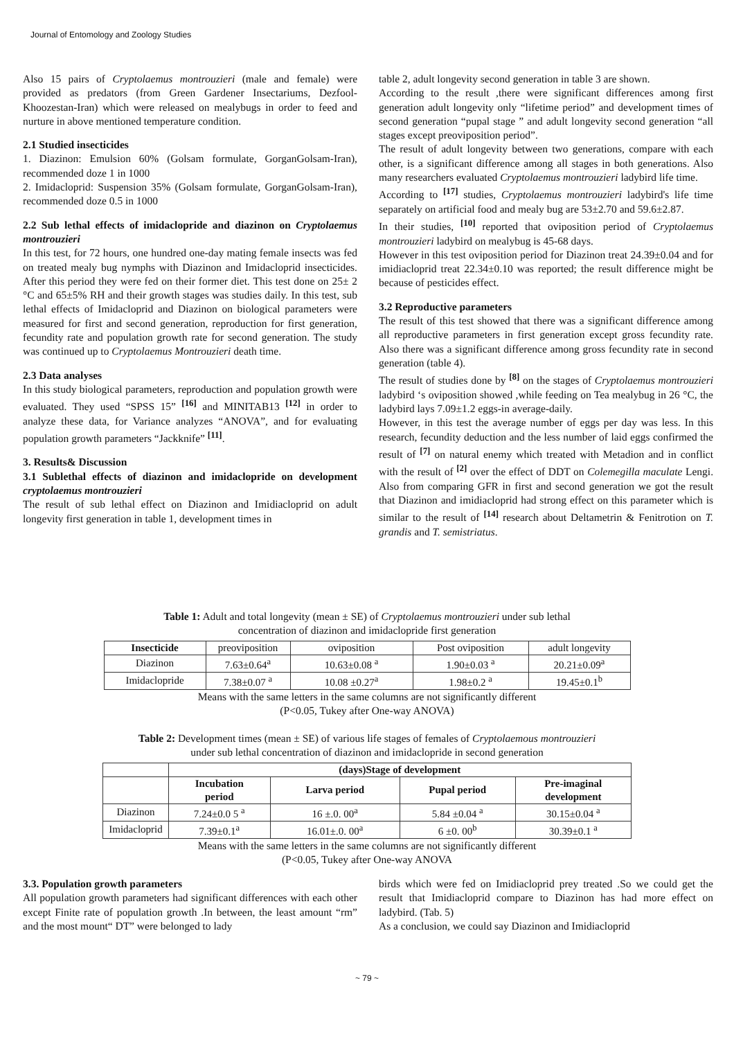Journal of Entomology and Zoology Studies
Also 15 pairs of Cryptolaemus montrouzieri (male and female) were provided as predators (from Green Gardener Insectariums, Dezfool-Khoozestan-Iran) which were released on mealybugs in order to feed and nurture in above mentioned temperature condition.
2.1 Studied insecticides
1. Diazinon: Emulsion 60% (Golsam formulate, GorganGolsam-Iran), recommended doze 1 in 1000
2. Imidacloprid: Suspension 35% (Golsam formulate, GorganGolsam-Iran), recommended doze 0.5 in 1000
2.2 Sub lethal effects of imidaclopride and diazinon on Cryptolaemus montrouzieri
In this test, for 72 hours, one hundred one-day mating female insects was fed on treated mealy bug nymphs with Diazinon and Imidacloprid insecticides. After this period they were fed on their former diet. This test done on 25± 2 °C and 65±5% RH and their growth stages was studies daily. In this test, sub lethal effects of Imidacloprid and Diazinon on biological parameters were measured for first and second generation, reproduction for first generation, fecundity rate and population growth rate for second generation. The study was continued up to Cryptolaemus Montrouzieri death time.
2.3 Data analyses
In this study biological parameters, reproduction and population growth were evaluated. They used “SPSS 15” <sup>[16]</sup> and MINITAB13 <sup>[12]</sup> in order to analyze these data, for Variance analyzes “ANOVA”, and for evaluating population growth parameters “Jackknife” <sup>[11]</sup>.
3. Results& Discussion
3.1 Sublethal effects of diazinon and imidaclopride on development cryptolaemus montrouzieri
The result of sub lethal effect on Diazinon and Imidiacloprid on adult longevity first generation in table 1, development times in
table 2, adult longevity second generation in table 3 are shown.
According to the result ,there were significant differences among first generation adult longevity only “lifetime period” and development times of second generation “pupal stage ” and adult longevity second generation “all stages except preoviposition period”.
The result of adult longevity between two generations, compare with each other, is a significant difference among all stages in both generations. Also many researchers evaluated Cryptolaemus montrouzieri ladybird life time.
According to <sup>[17]</sup> studies, Cryptolaemus montrouzieri ladybird's life time separately on artificial food and mealy bug are 53±2.70 and 59.6±2.87.
In their studies, <sup>[10]</sup> reported that oviposition period of Cryptolaemus montrouzieri ladybird on mealybug is 45-68 days.
However in this test oviposition period for Diazinon treat 24.39±0.04 and for imidiacloprid treat 22.34±0.10 was reported; the result difference might be because of pesticides effect.
3.2 Reproductive parameters
The result of this test showed that there was a significant difference among all reproductive parameters in first generation except gross fecundity rate. Also there was a significant difference among gross fecundity rate in second generation (table 4).
The result of studies done by <sup>[8]</sup> on the stages of Cryptolaemus montrouzieri ladybird ‘s oviposition showed ,while feeding on Tea mealybug in 26 °C, the ladybird lays 7.09±1.2 eggs-in average-daily.
However, in this test the average number of eggs per day was less. In this research, fecundity deduction and the less number of laid eggs confirmed the result of <sup>[7]</sup> on natural enemy which treated with Metadion and in conflict with the result of <sup>[2]</sup> over the effect of DDT on Colemegilla maculate Lengi. Also from comparing GFR in first and second generation we got the result that Diazinon and imidiacloprid had strong effect on this parameter which is similar to the result of <sup>[14]</sup> research about Deltametrin & Fenitrotion on T. grandis and T. semistriatus.
Table 1: Adult and total longevity (mean ± SE) of Cryptolaemus montrouzieri under sub lethal
concentration of diazinon and imidaclopride first generation
| Insecticide | preoviposition | oviposition | Post oviposition | adult longevity |
| --- | --- | --- | --- | --- |
| Diazinon | 7.63±0.64<sup>a</sup> | 10.63±0.08 <sup>a</sup> | 1.90±0.03 <sup>a</sup> | 20.21±0.09<sup>a</sup> |
| Imidaclopride | 7.38±0.07 <sup>a</sup> | 10.08 ±0.27<sup>a</sup> | 1.98±0.2 <sup>a</sup> | 19.45±0.1<sup>b</sup> |
Means with the same letters in the same columns are not significantly different
(P<0.05, Tukey after One-way ANOVA)
Table 2: Development times (mean ± SE) of various life stages of females of Cryptolaemous montrouzieri
under sub lethal concentration of diazinon and imidaclopride in second generation
| | (days)Stage of development | | | |
| --- | --- | --- | --- | --- |
| | Incubation period | Larva period | Pupal period | Pre-imaginal development |
| Diazinon | 7.24±0.0 5 <sup>a</sup> | 16 ±.0. 00<sup>a</sup> | 5.84 ±0.04 <sup>a</sup> | 30.15±0.04 <sup>a</sup> |
| Imidacloprid | 7.39±0.1<sup>a</sup> | 16.01±.0. 00<sup>a</sup> | 6 ±0. 00<sup>b</sup> | 30.39±0.1 <sup>a</sup> |
Means with the same letters in the same columns are not significantly different
(P<0.05, Tukey after One-way ANOVA
3.3. Population growth parameters
All population growth parameters had significant differences with each other except Finite rate of population growth .In between, the least amount “rm” and the most mount“ DT” were belonged to lady
birds which were fed on Imidiacloprid prey treated .So we could get the result that Imidiacloprid compare to Diazinon has had more effect on ladybird. (Tab. 5)
As a conclusion, we could say Diazinon and Imidiacloprid
~ 79 ~